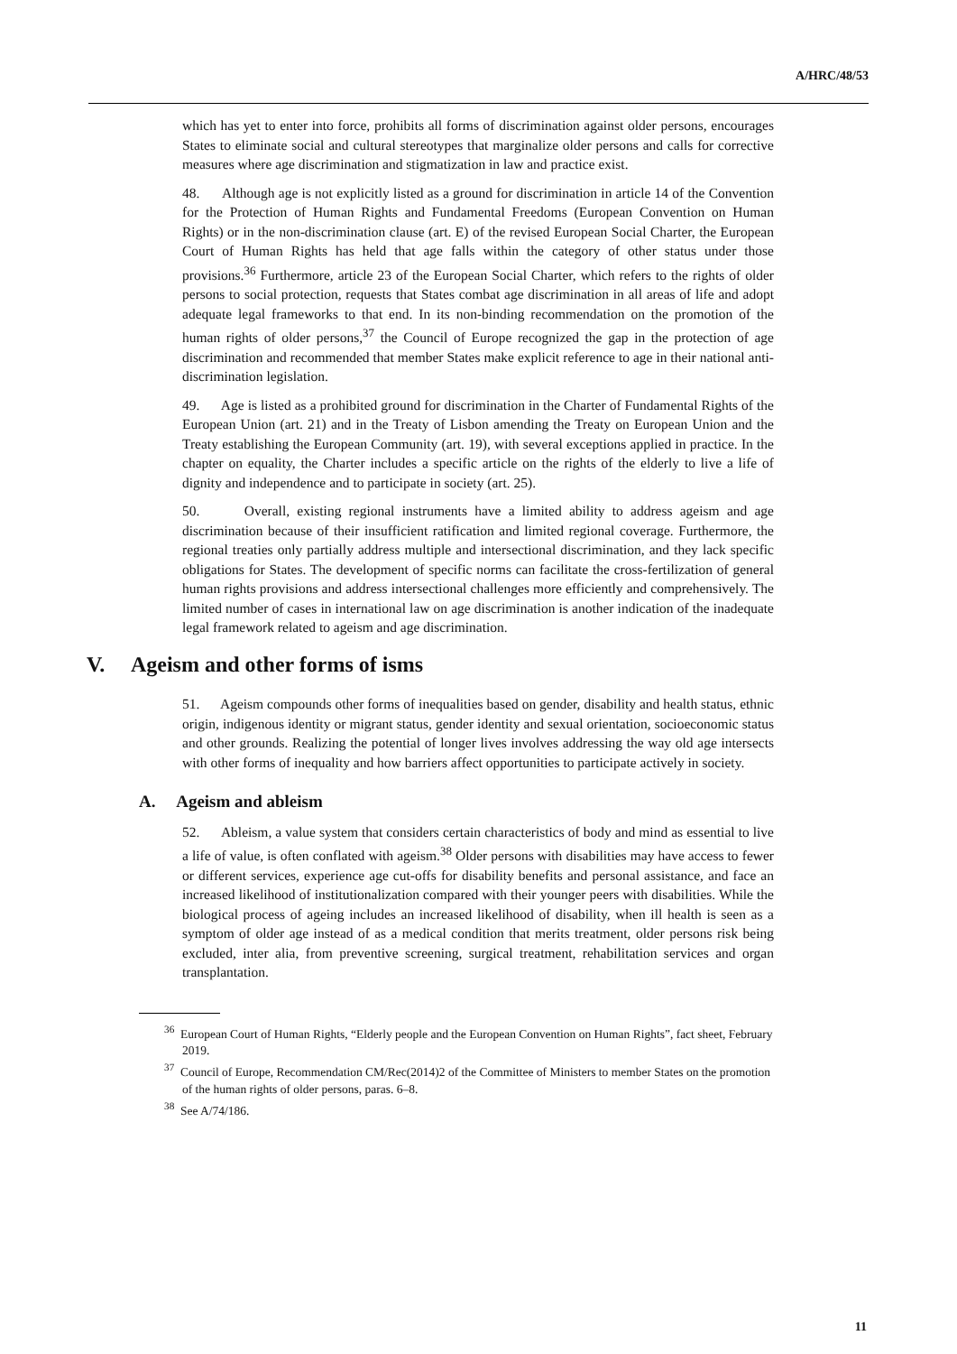A/HRC/48/53
which has yet to enter into force, prohibits all forms of discrimination against older persons, encourages States to eliminate social and cultural stereotypes that marginalize older persons and calls for corrective measures where age discrimination and stigmatization in law and practice exist.
48. Although age is not explicitly listed as a ground for discrimination in article 14 of the Convention for the Protection of Human Rights and Fundamental Freedoms (European Convention on Human Rights) or in the non-discrimination clause (art. E) of the revised European Social Charter, the European Court of Human Rights has held that age falls within the category of other status under those provisions.<sup>36</sup> Furthermore, article 23 of the European Social Charter, which refers to the rights of older persons to social protection, requests that States combat age discrimination in all areas of life and adopt adequate legal frameworks to that end. In its non-binding recommendation on the promotion of the human rights of older persons,<sup>37</sup> the Council of Europe recognized the gap in the protection of age discrimination and recommended that member States make explicit reference to age in their national anti-discrimination legislation.
49. Age is listed as a prohibited ground for discrimination in the Charter of Fundamental Rights of the European Union (art. 21) and in the Treaty of Lisbon amending the Treaty on European Union and the Treaty establishing the European Community (art. 19), with several exceptions applied in practice. In the chapter on equality, the Charter includes a specific article on the rights of the elderly to live a life of dignity and independence and to participate in society (art. 25).
50. Overall, existing regional instruments have a limited ability to address ageism and age discrimination because of their insufficient ratification and limited regional coverage. Furthermore, the regional treaties only partially address multiple and intersectional discrimination, and they lack specific obligations for States. The development of specific norms can facilitate the cross-fertilization of general human rights provisions and address intersectional challenges more efficiently and comprehensively. The limited number of cases in international law on age discrimination is another indication of the inadequate legal framework related to ageism and age discrimination.
V. Ageism and other forms of isms
51. Ageism compounds other forms of inequalities based on gender, disability and health status, ethnic origin, indigenous identity or migrant status, gender identity and sexual orientation, socioeconomic status and other grounds. Realizing the potential of longer lives involves addressing the way old age intersects with other forms of inequality and how barriers affect opportunities to participate actively in society.
A. Ageism and ableism
52. Ableism, a value system that considers certain characteristics of body and mind as essential to live a life of value, is often conflated with ageism.<sup>38</sup> Older persons with disabilities may have access to fewer or different services, experience age cut-offs for disability benefits and personal assistance, and face an increased likelihood of institutionalization compared with their younger peers with disabilities. While the biological process of ageing includes an increased likelihood of disability, when ill health is seen as a symptom of older age instead of as a medical condition that merits treatment, older persons risk being excluded, inter alia, from preventive screening, surgical treatment, rehabilitation services and organ transplantation.
<sup>36</sup> European Court of Human Rights, “Elderly people and the European Convention on Human Rights”, fact sheet, February 2019.
<sup>37</sup> Council of Europe, Recommendation CM/Rec(2014)2 of the Committee of Ministers to member States on the promotion of the human rights of older persons, paras. 6–8.
<sup>38</sup> See A/74/186.
11